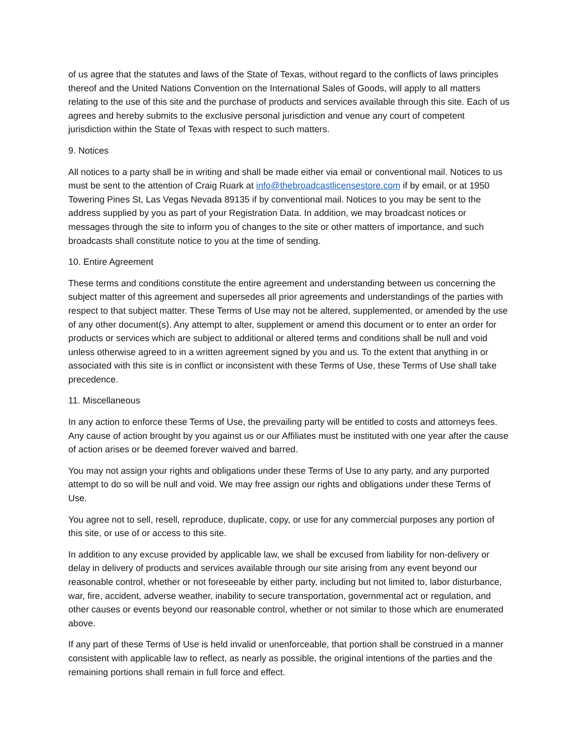of us agree that the statutes and laws of the State of Texas, without regard to the conflicts of laws principles thereof and the United Nations Convention on the International Sales of Goods, will apply to all matters relating to the use of this site and the purchase of products and services available through this site. Each of us agrees and hereby submits to the exclusive personal jurisdiction and venue any court of competent jurisdiction within the State of Texas with respect to such matters.
9. Notices
All notices to a party shall be in writing and shall be made either via email or conventional mail. Notices to us must be sent to the attention of Craig Ruark at info@thebroadcastlicensestore.com if by email, or at 1950 Towering Pines St, Las Vegas Nevada 89135 if by conventional mail. Notices to you may be sent to the address supplied by you as part of your Registration Data. In addition, we may broadcast notices or messages through the site to inform you of changes to the site or other matters of importance, and such broadcasts shall constitute notice to you at the time of sending.
10. Entire Agreement
These terms and conditions constitute the entire agreement and understanding between us concerning the subject matter of this agreement and supersedes all prior agreements and understandings of the parties with respect to that subject matter. These Terms of Use may not be altered, supplemented, or amended by the use of any other document(s). Any attempt to alter, supplement or amend this document or to enter an order for products or services which are subject to additional or altered terms and conditions shall be null and void unless otherwise agreed to in a written agreement signed by you and us. To the extent that anything in or associated with this site is in conflict or inconsistent with these Terms of Use, these Terms of Use shall take precedence.
11. Miscellaneous
In any action to enforce these Terms of Use, the prevailing party will be entitled to costs and attorneys fees. Any cause of action brought by you against us or our Affiliates must be instituted with one year after the cause of action arises or be deemed forever waived and barred.
You may not assign your rights and obligations under these Terms of Use to any party, and any purported attempt to do so will be null and void. We may free assign our rights and obligations under these Terms of Use.
You agree not to sell, resell, reproduce, duplicate, copy, or use for any commercial purposes any portion of this site, or use of or access to this site.
In addition to any excuse provided by applicable law, we shall be excused from liability for non-delivery or delay in delivery of products and services available through our site arising from any event beyond our reasonable control, whether or not foreseeable by either party, including but not limited to, labor disturbance, war, fire, accident, adverse weather, inability to secure transportation, governmental act or regulation, and other causes or events beyond our reasonable control, whether or not similar to those which are enumerated above.
If any part of these Terms of Use is held invalid or unenforceable, that portion shall be construed in a manner consistent with applicable law to reflect, as nearly as possible, the original intentions of the parties and the remaining portions shall remain in full force and effect.